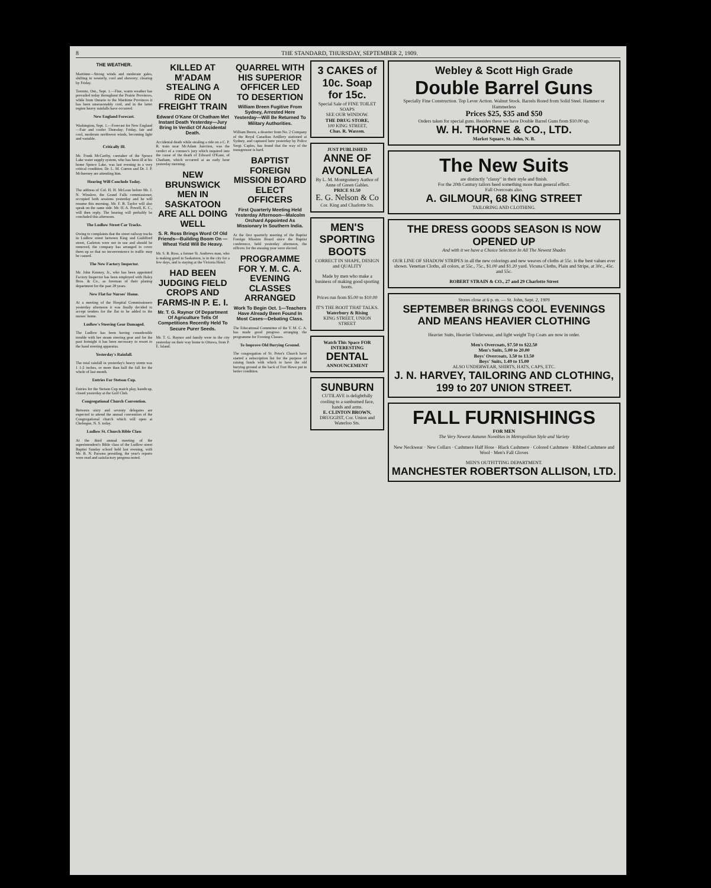8 THE STANDARD, THURSDAY, SEPTEMBER 2, 1909.
THE WEATHER.
Maritime—Strong winds and moderate gales, shifting to westerly, cool and showery; clearing by Friday.
Toronto, Ont., Sept. 1.—Fine, warm weather has prevailed today throughout the Prairie Provinces, while from Ontario to the Maritime Provinces it has been unseasonably cool, and in the latter region heavy rainfalls have occurred.
New England Forecast.
Washington, Sept. 1.—Forecast for New England—Fair and cooler Thursday; Friday, fair and cool, moderate northwest winds, becoming light and variable.
Critically Ill.
Mr. Frank McCarthy, caretaker of the Spruce Lake water supply system, who has been ill at his home Spruce Lake, was last evening in a very critical condition. Dr. L. M. Curren and Dr. J. P. McInerney are attending him.
Hearing Will Conclude Today.
The address of Col. H. H. McLean before Mr. J. N. Winslow, the Grand Falls commissioner, occupied both sessions yesterday and he will resume this morning. Mr. F. R. Taylor will also speak on the same side. Mr. H. A. Powell, K. C., will then reply. The hearing will probably be concluded this afternoon.
The Ludlow Street Car Tracks.
Owing to complaints that the street railway tracks in Ludlow street between King and Guildford street, Carleton were not in use and should be removed, the company has arranged to cover them up so that no inconvenience to traffic may be caused.
The New Factory Inspector.
Mr. John Kenney, Jr., who has been appointed Factory Inspector has been employed with Haley Bros. & Co., as foreman of their planing department for the past 28 years.
New Flat for Nurses' Home.
At a meeting of the Hospital Commissioners yesterday afternoon it was finally decided to accept tenders for the flat to be added to the nurses' home.
Ludlow's Steering Gear Damaged.
The Ludlow has been having considerable trouble with her steam steering gear and for the past fortnight it has been necessary to resort to the hand steering apparatus.
Yesterday's Rainfall.
The total rainfall in yesterday's heavy storm was 1 1-2 inches, or more than half the fall for the whole of last month.
Entries For Stetson Cup.
Entries for the Stetson Cup match play, handicap, closed yesterday at the Golf Club.
Congregational Church Convention.
Between sixty and seventy delegates are expected to attend the annual convention of the Congregational church which will open at Chebogue, N. S. today.
Ludlow St. Church Bible Class
At the third annual meeting of the superintendent's Bible class of the Ludlow street Baptist Sunday school held last evening, with Mr. B. N. Parsons presiding, the year's reports were read and satisfactory progress noted.
KILLED AT M'ADAM STEALING A RIDE ON FREIGHT TRAIN
Edward O'Kane Of Chatham Met Instant Death Yesterday—Jury Bring In Verdict Of Accidental Death.
Accidental death while stealing a ride on a C. P. R. train near McAdam Junction, was the verdict of a coroner's jury which inquired into the cause of the death of Edward O'Kane, of Chatham, which occurred at an early hour yesterday morning.
NEW BRUNSWICK MEN IN SASKATOON ARE ALL DOING WELL
S. R. Ross Brings Word Of Old Friends—Building Boom On —Wheat Yield Will Be Heavy.
Mr. S. R. Ross, a former St. Andrews man, who is making good in Saskatoon, is in the city for a few days, and is staying at the Victoria Hotel.
HAD BEEN JUDGING FIELD CROPS AND FARMS-IN P. E. I.
Mr. T. G. Raynor Of Department Of Agriculture Tells Of Competitions Recently Held To Secure Purer Seeds.
Mr. T. G. Raynor and family were in the city yesterday on their way home to Ottawa, from P. E. Island.
QUARREL WITH HIS SUPERIOR OFFICER LED TO DESERTION
William Breen Fugitive From Sydney, Arrested Here Yesterday—Will Be Returned To Military Authorities.
William Breen, a deserter from No. 2 Company of the Royal Canadian Artillery stationed at Sydney, and captured here yesterday by Police Sergt. Caples, has found that the way of the transgressor is hard.
BAPTIST FOREIGN MISSION BOARD ELECT OFFICERS
First Quarterly Meeting Held Yesterday Afternoon—Malcolm Orchard Appointed As Missionary In Southern India.
At the first quarterly meeting of the Baptist Foreign Mission Board since the Baptist conference, held yesterday afternoon, the officers for the ensuing year were elected.
PROGRAMME FOR Y. M. C. A. EVENING CLASSES ARRANGED
Work To Begin Oct. 1—Teachers Have Already Been Found In Most Cases—Debating Class.
The Educational Committee of the Y. M. C. A. has made good progress arranging the programme for Evening Classes.
To Improve Old Burying Ground.
The congregation of St. Peter's Church have started a subscription list for the purpose of raising funds with which to have the old burying ground at the back of Fort Howe put in better condition.
3 CAKES of 10c. Soap for 15c.
Special Sale of FINE TOILET SOAPS
SEE OUR WINDOW.
THE DRUG STORE,
100 KING STREET,
Chas. R. Wasson.
JUST PUBLISHED
ANNE OF AVONLEA
By L. M. Montgomery Author of Anne of Green Gables.
PRICE $1.50
E. G. Nelson & Co
Cor. King and Charlotte Sts.
MEN'S SPORTING BOOTS
CORRECT IN SHAPE, DESIGN and QUALITY
Made by men who make a business of making good sporting boots.
Prices run from $5.00 to $10.00
IT'S THE BOOT THAT TALKS.
Waterbury & Rising
KING STREET, UNION STREET
Watch This Space FOR INTERESTING
DENTAL
ANNOUNCEMENT
SUNBURN
CUTILAVE is delightfully cooling to a sunburned face, hands and arms.
E. CLINTON BROWN, DRUGGIST, Cor. Union and Waterloo Sts.
Webley & Scott High Grade
Double Barrel Guns
Specially Fine Construction. Top Lever Action. Walnut Stock. Barrels Bored from Solid Steel. Hammer or Hammerless
Prices $25, $35 and $50
Orders taken for special guns. Besides these we have Double Barrel Guns from $10.00 up.
W. H. THORNE & CO., LTD.
Market Square, St. John, N. B.
The New Suits
are distinctly "classy" in their style and finish.
For the 20th Century tailors heed something more than general effect.
Fall Overcoats also.
A. GILMOUR, 68 KING STREET
TAILORING AND CLOTHING.
THE DRESS GOODS SEASON IS NOW OPENED UP
And with it we have a Choice Selection In All The Newest Shades
OUR LINE OF SHADOW STRIPES in all the new colorings and new weaves of cloths at 55c. is the best values ever shown. Venetian Cloths, all colors, at 55c., 75c., $1.00 and $1.20 yard. Vicuna Cloths, Plain and Stripe, at 30c., 45c. and 55c.
ROBERT STRAIN & CO., 27 and 29 Charlotte Street
Stores close at 6 p. m. — St. John, Sept. 2, 1909
SEPTEMBER BRINGS COOL EVENINGS AND MEANS HEAVIER CLOTHING
Heavier Suits, Heavier Underwear, and light weight Top Coats are now in order.
Men's Overcoats, $7.50 to $22.50
Men's Suits, 5.00 to 20.00
Boys' Overcoats, 3.50 to 13.50
Boys' Suits, 1.49 to 15.00
ALSO UNDERWEAR, SHIRTS, HATS, CAPS, ETC.
J. N. HARVEY, TAILORING AND CLOTHING, 199 to 207 UNION STREET.
FALL FURNISHINGS
FOR MEN
The Very Newest Autumn Novelties in Metropolitan Style and Variety
New Neckwear · New Collars · Cashmere Half Hose · Black Cashmere · Colored Cashmere · Ribbed Cashmere and Wool · Men's Fall Gloves
MEN'S OUTFITTING DEPARTMENT.
MANCHESTER ROBERTSON ALLISON, LTD.